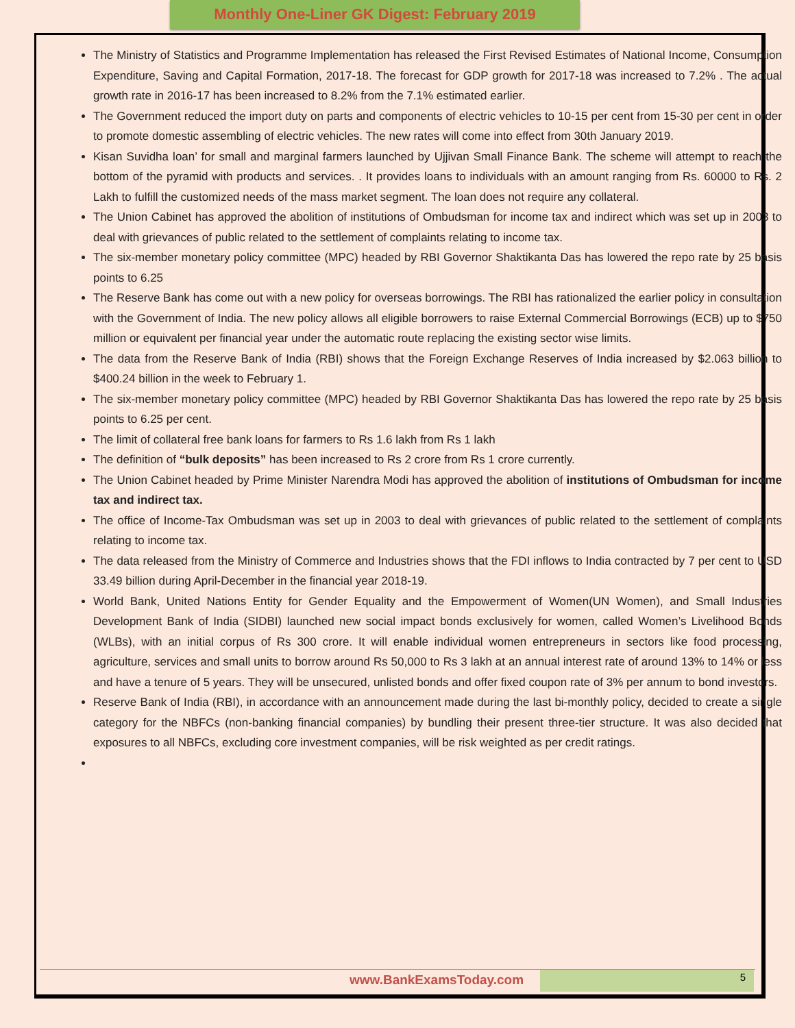Monthly One-Liner GK Digest: February 2019
The Ministry of Statistics and Programme Implementation has released the First Revised Estimates of National Income, Consumption Expenditure, Saving and Capital Formation, 2017-18. The forecast for GDP growth for 2017-18 was increased to 7.2% . The actual growth rate in 2016-17 has been increased to 8.2% from the 7.1% estimated earlier.
The Government reduced the import duty on parts and components of electric vehicles to 10-15 per cent from 15-30 per cent in order to promote domestic assembling of electric vehicles. The new rates will come into effect from 30th January 2019.
Kisan Suvidha loan’ for small and marginal farmers launched by Ujjivan Small Finance Bank. The scheme will attempt to reach the bottom of the pyramid with products and services. . It provides loans to individuals with an amount ranging from Rs. 60000 to Rs. 2 Lakh to fulfill the customized needs of the mass market segment. The loan does not require any collateral.
The Union Cabinet has approved the abolition of institutions of Ombudsman for income tax and indirect which was set up in 2003 to deal with grievances of public related to the settlement of complaints relating to income tax.
The six-member monetary policy committee (MPC) headed by RBI Governor Shaktikanta Das has lowered the repo rate by 25 basis points to 6.25
The Reserve Bank has come out with a new policy for overseas borrowings. The RBI has rationalized the earlier policy in consultation with the Government of India. The new policy allows all eligible borrowers to raise External Commercial Borrowings (ECB) up to $750 million or equivalent per financial year under the automatic route replacing the existing sector wise limits.
The data from the Reserve Bank of India (RBI) shows that the Foreign Exchange Reserves of India increased by $2.063 billion to $400.24 billion in the week to February 1.
The six-member monetary policy committee (MPC) headed by RBI Governor Shaktikanta Das has lowered the repo rate by 25 basis points to 6.25 per cent.
The limit of collateral free bank loans for farmers to Rs 1.6 lakh from Rs 1 lakh
The definition of “bulk deposits” has been increased to Rs 2 crore from Rs 1 crore currently.
The Union Cabinet headed by Prime Minister Narendra Modi has approved the abolition of institutions of Ombudsman for income tax and indirect tax.
The office of Income-Tax Ombudsman was set up in 2003 to deal with grievances of public related to the settlement of complaints relating to income tax.
The data released from the Ministry of Commerce and Industries shows that the FDI inflows to India contracted by 7 per cent to USD 33.49 billion during April-December in the financial year 2018-19.
World Bank, United Nations Entity for Gender Equality and the Empowerment of Women(UN Women), and Small Industries Development Bank of India (SIDBI) launched new social impact bonds exclusively for women, called Women’s Livelihood Bonds (WLBs), with an initial corpus of Rs 300 crore. It will enable individual women entrepreneurs in sectors like food processing, agriculture, services and small units to borrow around Rs 50,000 to Rs 3 lakh at an annual interest rate of around 13% to 14% or less and have a tenure of 5 years. They will be unsecured, unlisted bonds and offer fixed coupon rate of 3% per annum to bond investors.
Reserve Bank of India (RBI), in accordance with an announcement made during the last bi-monthly policy, decided to create a single category for the NBFCs (non-banking financial companies) by bundling their present three-tier structure. It was also decided that exposures to all NBFCs, excluding core investment companies, will be risk weighted as per credit ratings.
www.BankExamsToday.com 5